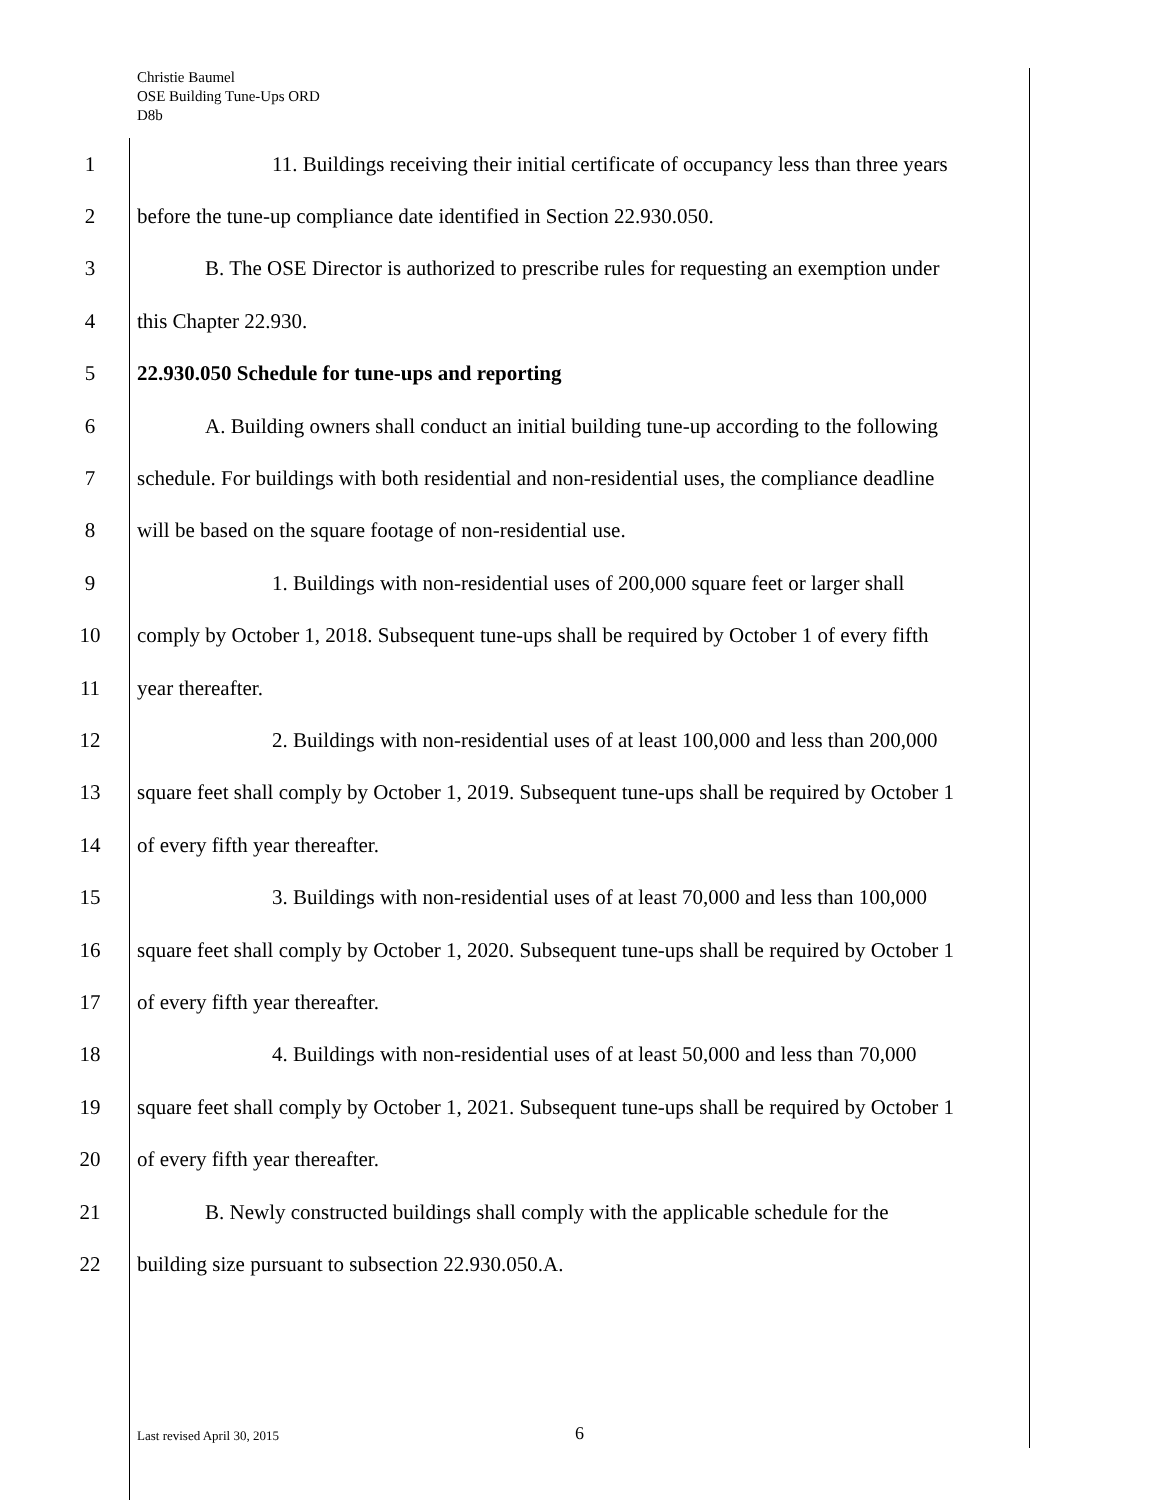Christie Baumel
OSE Building Tune-Ups ORD
D8b
1 11. Buildings receiving their initial certificate of occupancy less than three years
2 before the tune-up compliance date identified in Section 22.930.050.
3 B. The OSE Director is authorized to prescribe rules for requesting an exemption under
4 this Chapter 22.930.
5 22.930.050 Schedule for tune-ups and reporting
6 A. Building owners shall conduct an initial building tune-up according to the following
7 schedule. For buildings with both residential and non-residential uses, the compliance deadline
8 will be based on the square footage of non-residential use.
9 1. Buildings with non-residential uses of 200,000 square feet or larger shall
10 comply by October 1, 2018. Subsequent tune-ups shall be required by October 1 of every fifth
11 year thereafter.
12 2. Buildings with non-residential uses of at least 100,000 and less than 200,000
13 square feet shall comply by October 1, 2019. Subsequent tune-ups shall be required by October 1
14 of every fifth year thereafter.
15 3. Buildings with non-residential uses of at least 70,000 and less than 100,000
16 square feet shall comply by October 1, 2020. Subsequent tune-ups shall be required by October 1
17 of every fifth year thereafter.
18 4. Buildings with non-residential uses of at least 50,000 and less than 70,000
19 square feet shall comply by October 1, 2021. Subsequent tune-ups shall be required by October 1
20 of every fifth year thereafter.
21 B. Newly constructed buildings shall comply with the applicable schedule for the
22 building size pursuant to subsection 22.930.050.A.
Last revised April 30, 2015 6